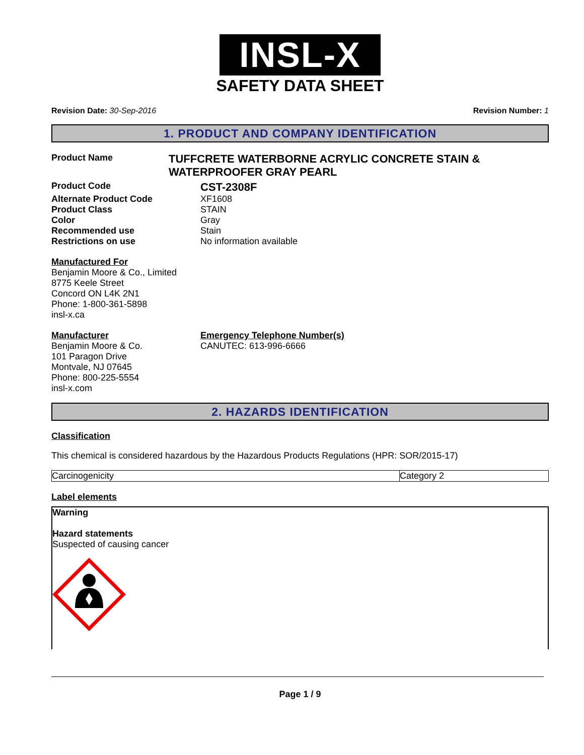INSL-X
SAFETY DATA SHEET
Revision Date: 30-Sep-2016 Revision Number: 1
1. PRODUCT AND COMPANY IDENTIFICATION
Product Name
TUFFCRETE WATERBORNE ACRYLIC CONCRETE STAIN & WATERPROOFER GRAY PEARL
Product Code
CST-2308F
Alternate Product Code XF1608
Product Class STAIN
Color Gray
Recommended use Stain
Restrictions on use No information available
Manufactured For
Benjamin Moore & Co., Limited
8775 Keele Street
Concord ON L4K 2N1
Phone: 1-800-361-5898
insl-x.ca
Manufacturer
Benjamin Moore & Co.
101 Paragon Drive
Montvale, NJ 07645
Phone: 800-225-5554
insl-x.com
Emergency Telephone Number(s)
CANUTEC: 613-996-6666
2. HAZARDS IDENTIFICATION
Classification
This chemical is considered hazardous by the Hazardous Products Regulations (HPR: SOR/2015-17)
| Carcinogenicity | Category 2 |
Label elements
Warning
Hazard statements
Suspected of causing cancer
Page 1 / 9